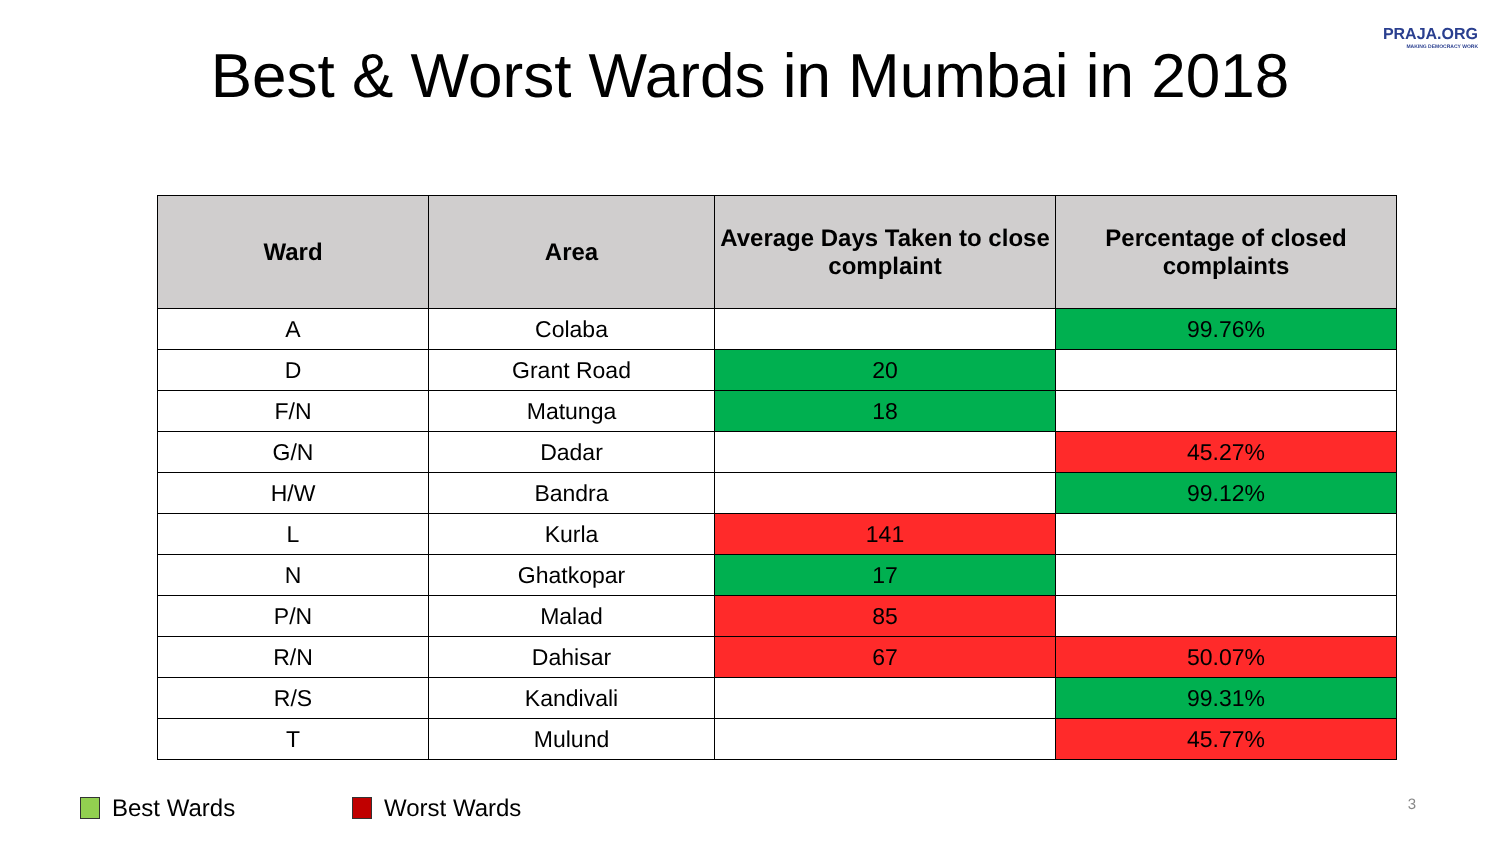PRAJA.ORG
MAKING DEMOCRACY WORK
Best & Worst Wards in Mumbai in 2018
| Ward | Area | Average Days Taken to close complaint | Percentage of closed complaints |
| --- | --- | --- | --- |
| A | Colaba | | 99.76% |
| D | Grant Road | 20 | |
| F/N | Matunga | 18 | |
| G/N | Dadar | | 45.27% |
| H/W | Bandra | | 99.12% |
| L | Kurla | 141 | |
| N | Ghatkopar | 17 | |
| P/N | Malad | 85 | |
| R/N | Dahisar | 67 | 50.07% |
| R/S | Kandivali | | 99.31% |
| T | Mulund | | 45.77% |
Best Wards Worst Wards
3